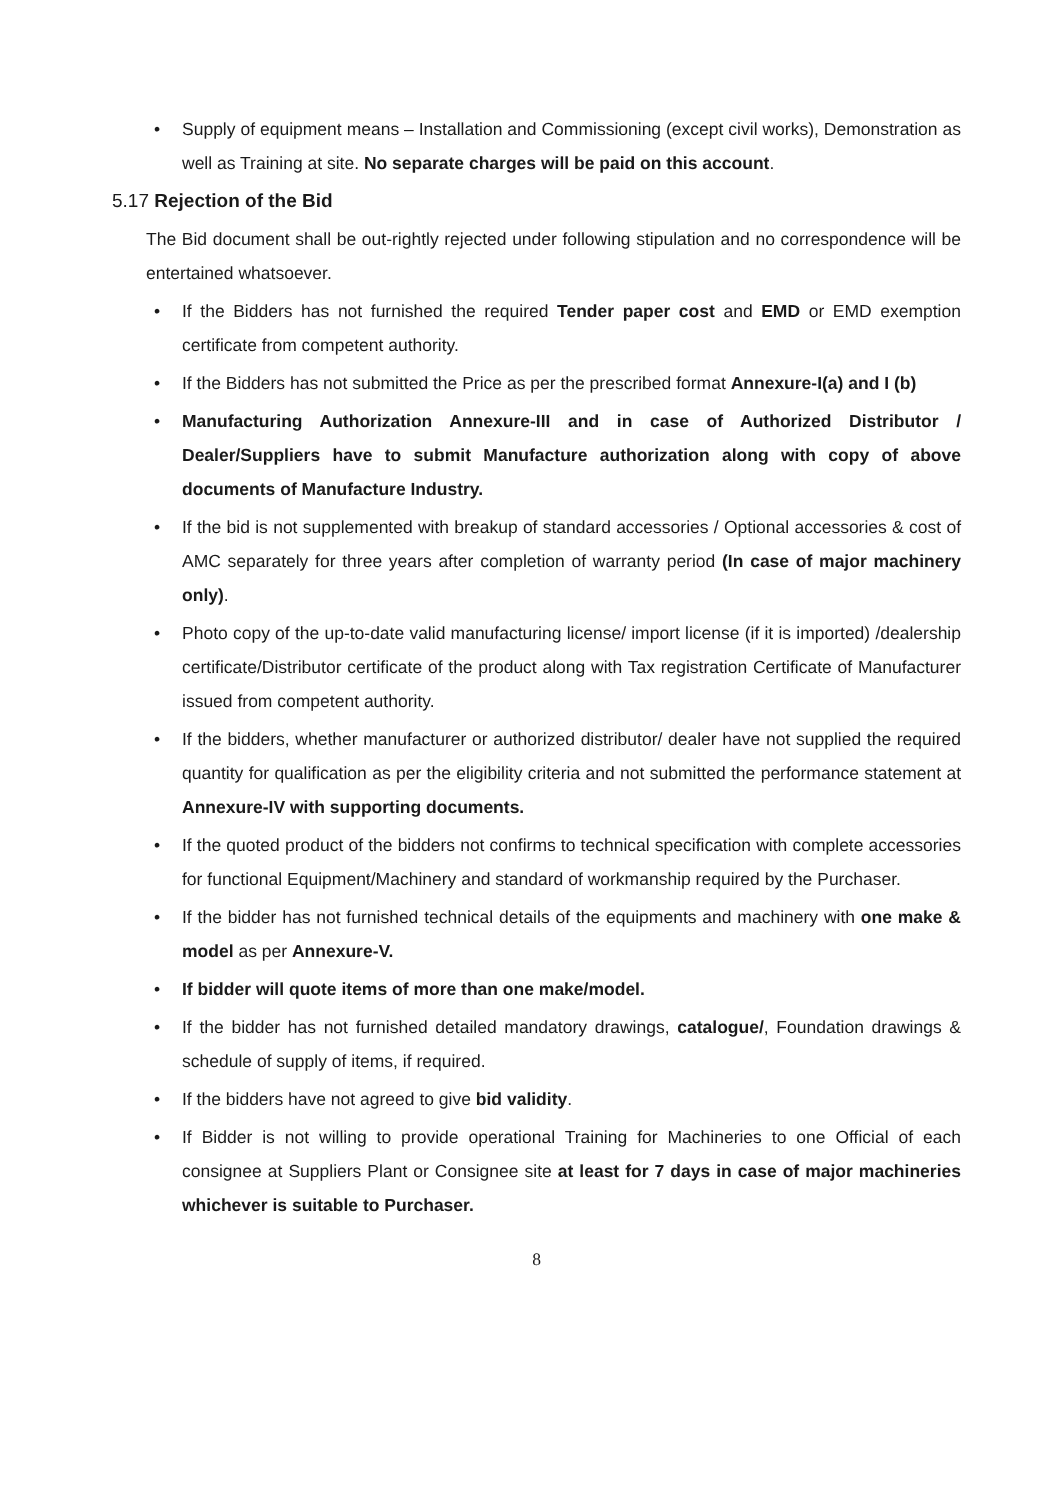Supply of equipment means – Installation and Commissioning (except civil works), Demonstration as well as Training at site. No separate charges will be paid on this account.
5.17 Rejection of the Bid
The Bid document shall be out-rightly rejected under following stipulation and no correspondence will be entertained whatsoever.
If the Bidders has not furnished the required Tender paper cost and EMD or EMD exemption certificate from competent authority.
If the Bidders has not submitted the Price as per the prescribed format Annexure-I(a) and I (b)
Manufacturing Authorization Annexure-III and in case of Authorized Distributor / Dealer/Suppliers have to submit Manufacture authorization along with copy of above documents of Manufacture Industry.
If the bid is not supplemented with breakup of standard accessories / Optional accessories & cost of AMC separately for three years after completion of warranty period (In case of major machinery only).
Photo copy of the up-to-date valid manufacturing license/ import license (if it is imported) /dealership certificate/Distributor certificate of the product along with Tax registration Certificate of Manufacturer issued from competent authority.
If the bidders, whether manufacturer or authorized distributor/ dealer have not supplied the required quantity for qualification as per the eligibility criteria and not submitted the performance statement at Annexure-IV with supporting documents.
If the quoted product of the bidders not confirms to technical specification with complete accessories for functional Equipment/Machinery and standard of workmanship required by the Purchaser.
If the bidder has not furnished technical details of the equipments and machinery with one make & model as per Annexure-V.
If bidder will quote items of more than one make/model.
If the bidder has not furnished detailed mandatory drawings, catalogue/, Foundation drawings & schedule of supply of items, if required.
If the bidders have not agreed to give bid validity.
If Bidder is not willing to provide operational Training for Machineries to one Official of each consignee at Suppliers Plant or Consignee site at least for 7 days in case of major machineries whichever is suitable to Purchaser.
8